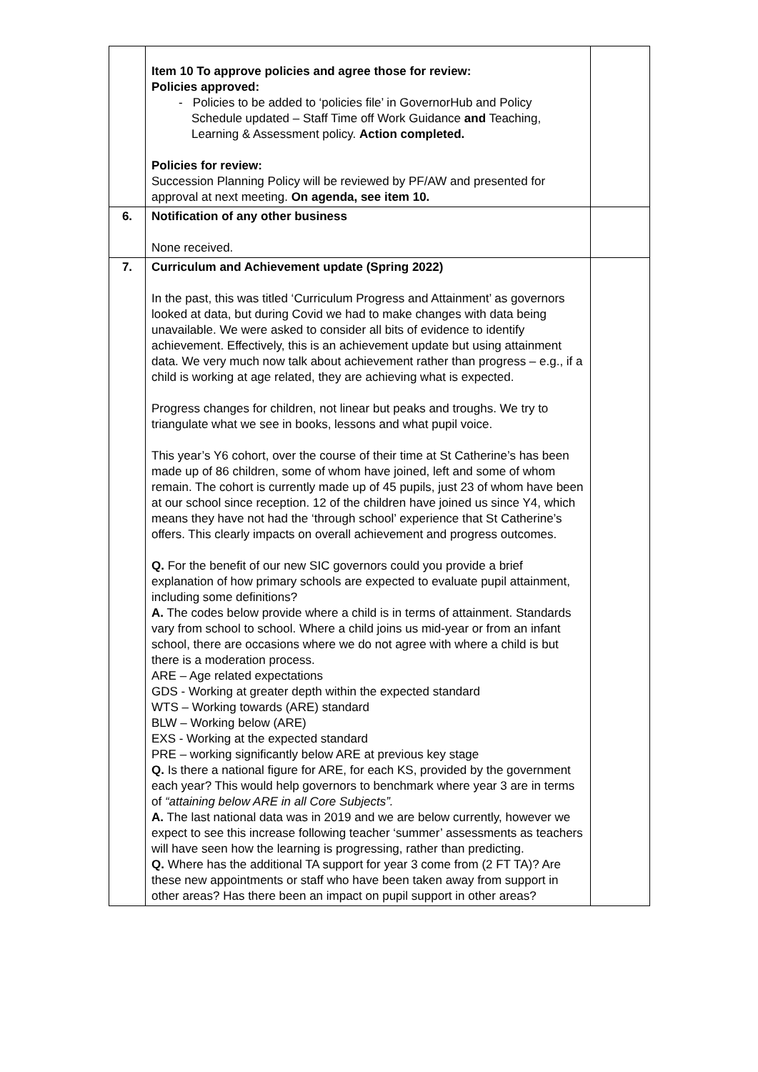| | Item 10 To approve policies and agree those for review: Policies approved: - Policies to be added to ‘policies file’ in GovernorHub and Policy Schedule updated – Staff Time off Work Guidance and Teaching, Learning & Assessment policy. Action completed. Policies for review: Succession Planning Policy will be reviewed by PF/AW and presented for approval at next meeting. On agenda, see item 10. | |
| 6. | Notification of any other business None received. | |
| 7. | Curriculum and Achievement update (Spring 2022) In the past, this was titled ‘Curriculum Progress and Attainment’ as governors looked at data, but during Covid we had to make changes with data being unavailable. We were asked to consider all bits of evidence to identify achievement. Effectively, this is an achievement update but using attainment data. We very much now talk about achievement rather than progress – e.g., if a child is working at age related, they are achieving what is expected. Progress changes for children, not linear but peaks and troughs. We try to triangulate what we see in books, lessons and what pupil voice. This year’s Y6 cohort, over the course of their time at St Catherine’s has been made up of 86 children, some of whom have joined, left and some of whom remain. The cohort is currently made up of 45 pupils, just 23 of whom have been at our school since reception. 12 of the children have joined us since Y4, which means they have not had the ‘through school’ experience that St Catherine’s offers. This clearly impacts on overall achievement and progress outcomes. Q. For the benefit of our new SIC governors could you provide a brief explanation of how primary schools are expected to evaluate pupil attainment, including some definitions? A. The codes below provide where a child is in terms of attainment. Standards vary from school to school. Where a child joins us mid-year or from an infant school, there are occasions where we do not agree with where a child is but there is a moderation process. ARE – Age related expectations GDS - Working at greater depth within the expected standard WTS – Working towards (ARE) standard BLW – Working below (ARE) EXS - Working at the expected standard PRE – working significantly below ARE at previous key stage Q. Is there a national figure for ARE, for each KS, provided by the government each year? This would help governors to benchmark where year 3 are in terms of “attaining below ARE in all Core Subjects”. A. The last national data was in 2019 and we are below currently, however we expect to see this increase following teacher ‘summer’ assessments as teachers will have seen how the learning is progressing, rather than predicting. Q. Where has the additional TA support for year 3 come from (2 FT TA)? Are these new appointments or staff who have been taken away from support in other areas? Has there been an impact on pupil support in other areas? | |